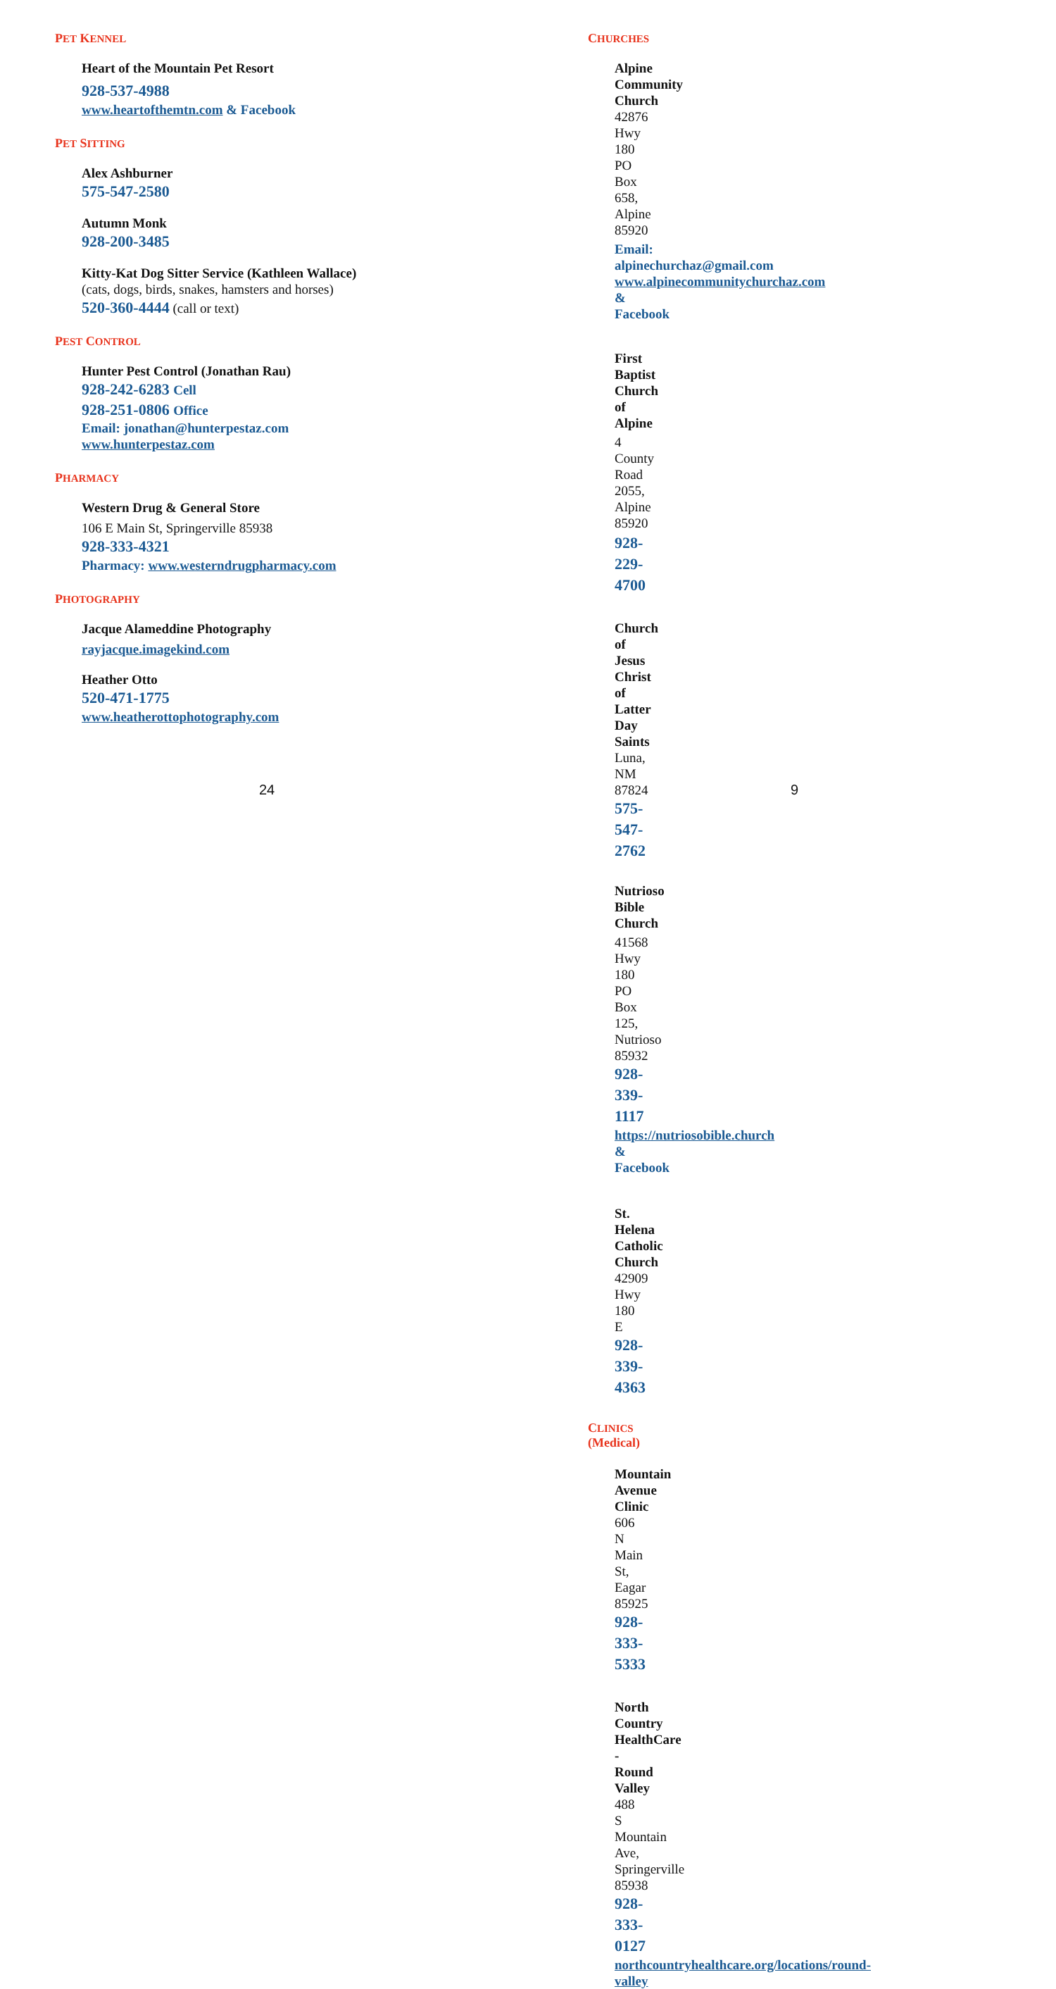PET KENNEL
Heart of the Mountain Pet Resort
928-537-4988
www.heartofthemtn.com & Facebook
PET SITTING
Alex Ashburner
575-547-2580
Autumn Monk
928-200-3485
Kitty-Kat Dog Sitter Service (Kathleen Wallace)
(cats, dogs, birds, snakes, hamsters and horses)
520-360-4444 (call or text)
PEST CONTROL
Hunter Pest Control (Jonathan Rau)
928-242-6283 Cell
928-251-0806 Office
Email: jonathan@hunterpestaz.com
www.hunterpestaz.com
PHARMACY
Western Drug & General Store
106 E Main St, Springerville 85938
928-333-4321
Pharmacy: www.westerndrugpharmacy.com
PHOTOGRAPHY
Jacque Alameddine Photography
rayjacque.imagekind.com
Heather Otto
520-471-1775
www.heatherottophotography.com
24
CHURCHES
Alpine Community Church
42876 Hwy 180
PO Box 658, Alpine 85920
Email: alpinechurchaz@gmail.com
www.alpinecommunitychurchaz.com & Facebook
First Baptist Church of Alpine
4 County Road 2055, Alpine 85920
928-229-4700
Church of Jesus Christ of Latter Day Saints
Luna, NM 87824
575-547-2762
Nutrioso Bible Church
41568 Hwy 180
PO Box 125, Nutrioso 85932
928-339-1117
https://nutriosobible.church & Facebook
St. Helena Catholic Church
42909 Hwy 180 E
928-339-4363
CLINICS (Medical)
Mountain Avenue Clinic
606 N Main St, Eagar 85925
928-333-5333
North Country HealthCare - Round Valley
488 S Mountain Ave, Springerville 85938
928-333-0127
northcountryhealthcare.org/locations/round-valley
9